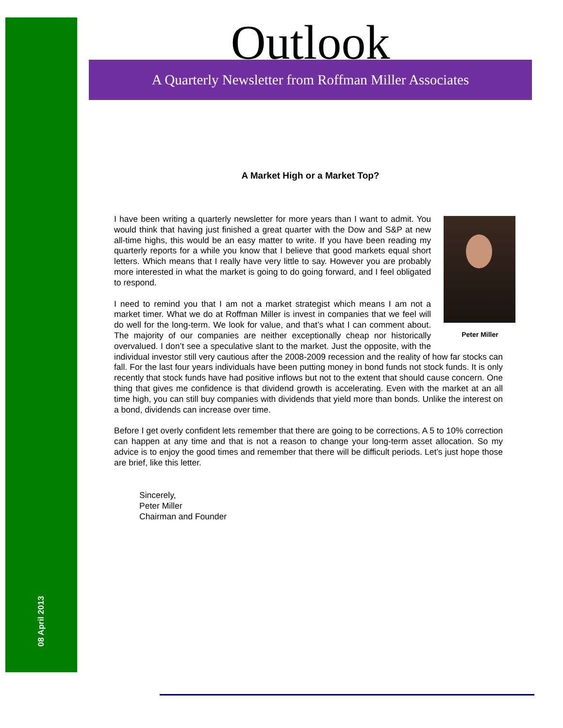08 April 2013
Outlook
A Quarterly Newsletter from Roffman Miller Associates
A Market High or a Market Top?
Peter Miller
I have been writing a quarterly newsletter for more years than I want to admit. You would think that having just finished a great quarter with the Dow and S&P at new all-time highs, this would be an easy matter to write. If you have been reading my quarterly reports for a while you know that I believe that good markets equal short letters. Which means that I really have very little to say. However you are probably more interested in what the market is going to do going forward, and I feel obligated to respond.
I need to remind you that I am not a market strategist which means I am not a market timer. What we do at Roffman Miller is invest in companies that we feel will do well for the long-term. We look for value, and that’s what I can comment about. The majority of our companies are neither exceptionally cheap nor historically overvalued. I don’t see a speculative slant to the market. Just the opposite, with the individual investor still very cautious after the 2008-2009 recession and the reality of how far stocks can fall. For the last four years individuals have been putting money in bond funds not stock funds. It is only recently that stock funds have had positive inflows but not to the extent that should cause concern. One thing that gives me confidence is that dividend growth is accelerating. Even with the market at an all time high, you can still buy companies with dividends that yield more than bonds. Unlike the interest on a bond, dividends can increase over time.
Before I get overly confident lets remember that there are going to be corrections. A 5 to 10% correction can happen at any time and that is not a reason to change your long-term asset allocation. So my advice is to enjoy the good times and remember that there will be difficult periods. Let’s just hope those are brief, like this letter.
Sincerely,
Peter Miller
Chairman and Founder